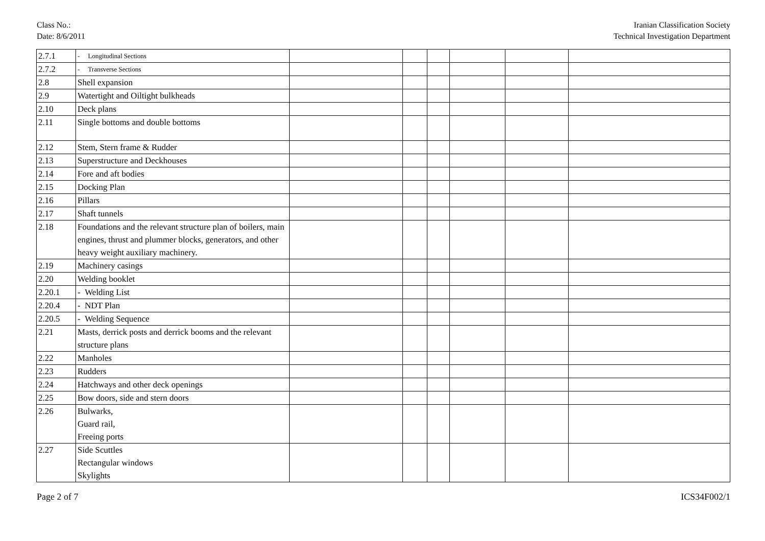Class No.:
Date: 8/6/2011
Iranian Classification Society
Technical Investigation Department
| 2.7.1 | - Longitudinal Sections | | | | | | |
| 2.7.2 | - Transverse Sections | | | | | | |
| 2.8 | Shell expansion | | | | | | |
| 2.9 | Watertight and Oiltight bulkheads | | | | | | |
| 2.10 | Deck plans | | | | | | |
| 2.11 | Single bottoms and double bottoms | | | | | | |
| 2.12 | Stem, Stern frame & Rudder | | | | | | |
| 2.13 | Superstructure and Deckhouses | | | | | | |
| 2.14 | Fore and aft bodies | | | | | | |
| 2.15 | Docking Plan | | | | | | |
| 2.16 | Pillars | | | | | | |
| 2.17 | Shaft tunnels | | | | | | |
| 2.18 | Foundations and the relevant structure plan of boilers, main engines, thrust and plummer blocks, generators, and other heavy weight auxiliary machinery. | | | | | | |
| 2.19 | Machinery casings | | | | | | |
| 2.20 | Welding booklet | | | | | | |
| 2.20.1 | - Welding List | | | | | | |
| 2.20.4 | - NDT Plan | | | | | | |
| 2.20.5 | - Welding Sequence | | | | | | |
| 2.21 | Masts, derrick posts and derrick booms and the relevant structure plans | | | | | | |
| 2.22 | Manholes | | | | | | |
| 2.23 | Rudders | | | | | | |
| 2.24 | Hatchways and other deck openings | | | | | | |
| 2.25 | Bow doors, side and stern doors | | | | | | |
| 2.26 | Bulwarks, Guard rail, Freeing ports | | | | | | |
| 2.27 | Side Scuttles Rectangular windows Skylights | | | | | | |
Page 2 of 7 ICS34F002/1